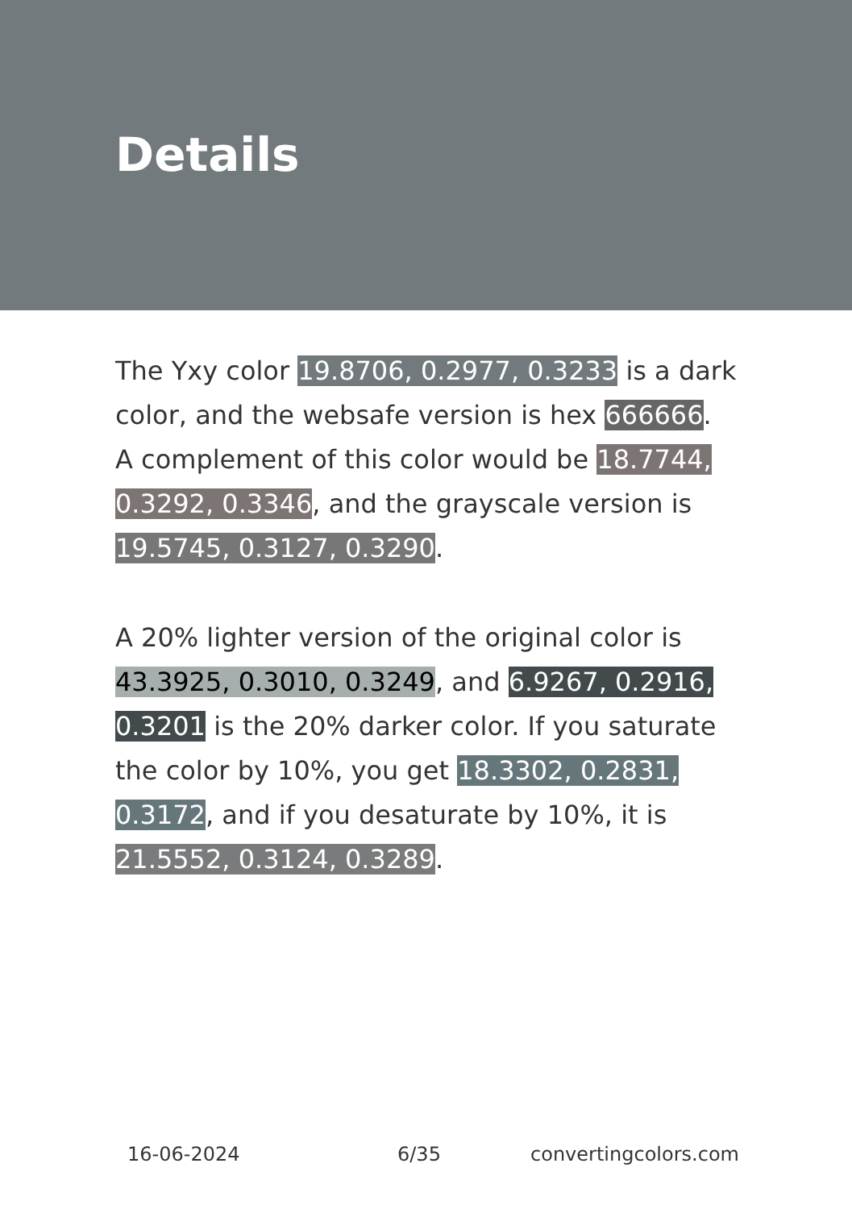Details
The Yxy color 19.8706, 0.2977, 0.3233 is a dark color, and the websafe version is hex 666666. A complement of this color would be 18.7744, 0.3292, 0.3346, and the grayscale version is 19.5745, 0.3127, 0.3290.
A 20% lighter version of the original color is 43.3925, 0.3010, 0.3249, and 6.9267, 0.2916, 0.3201 is the 20% darker color. If you saturate the color by 10%, you get 18.3302, 0.2831, 0.3172, and if you desaturate by 10%, it is 21.5552, 0.3124, 0.3289.
16-06-2024 6/35 convertingcolors.com